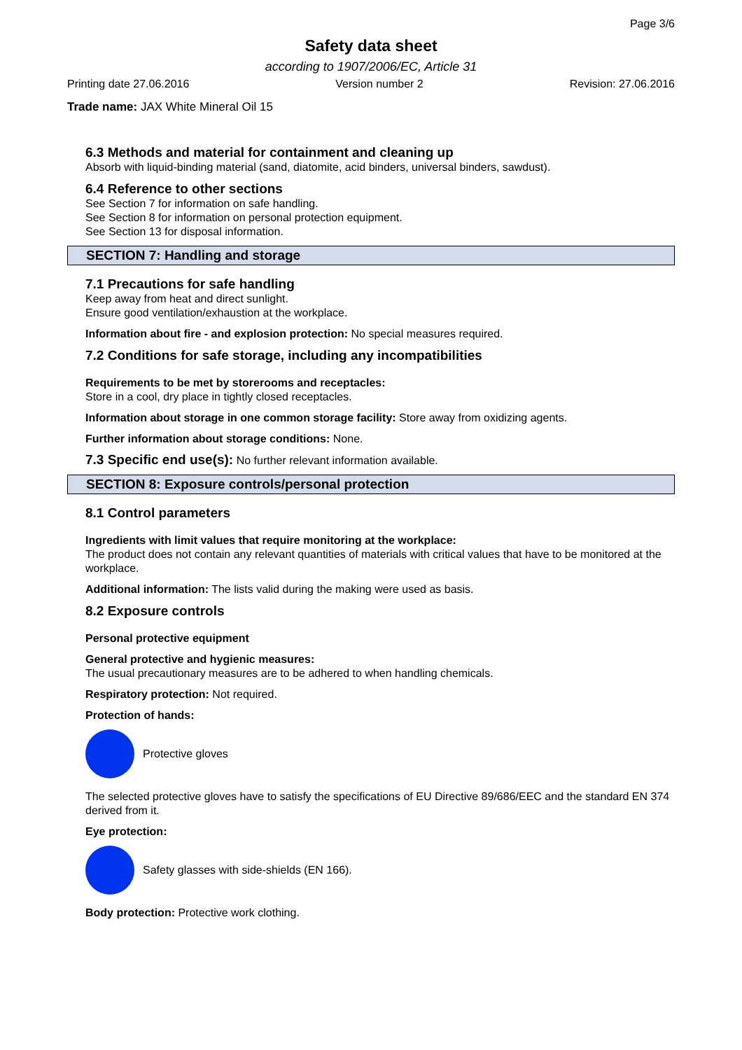Page 3/6
Safety data sheet
according to 1907/2006/EC, Article 31
Printing date 27.06.2016 Version number 2 Revision: 27.06.2016
Trade name: JAX White Mineral Oil 15
6.3 Methods and material for containment and cleaning up
Absorb with liquid-binding material (sand, diatomite, acid binders, universal binders, sawdust).
6.4 Reference to other sections
See Section 7 for information on safe handling.
See Section 8 for information on personal protection equipment.
See Section 13 for disposal information.
SECTION 7: Handling and storage
7.1 Precautions for safe handling
Keep away from heat and direct sunlight.
Ensure good ventilation/exhaustion at the workplace.
Information about fire - and explosion protection: No special measures required.
7.2 Conditions for safe storage, including any incompatibilities
Requirements to be met by storerooms and receptacles:
Store in a cool, dry place in tightly closed receptacles.
Information about storage in one common storage facility: Store away from oxidizing agents.
Further information about storage conditions: None.
7.3 Specific end use(s): No further relevant information available.
SECTION 8: Exposure controls/personal protection
8.1 Control parameters
Ingredients with limit values that require monitoring at the workplace:
The product does not contain any relevant quantities of materials with critical values that have to be monitored at the workplace.
Additional information: The lists valid during the making were used as basis.
8.2 Exposure controls
Personal protective equipment
General protective and hygienic measures:
The usual precautionary measures are to be adhered to when handling chemicals.
Respiratory protection: Not required.
Protection of hands:
Protective gloves
The selected protective gloves have to satisfy the specifications of EU Directive 89/686/EEC and the standard EN 374 derived from it.
Eye protection:
Safety glasses with side-shields (EN 166).
Body protection: Protective work clothing.